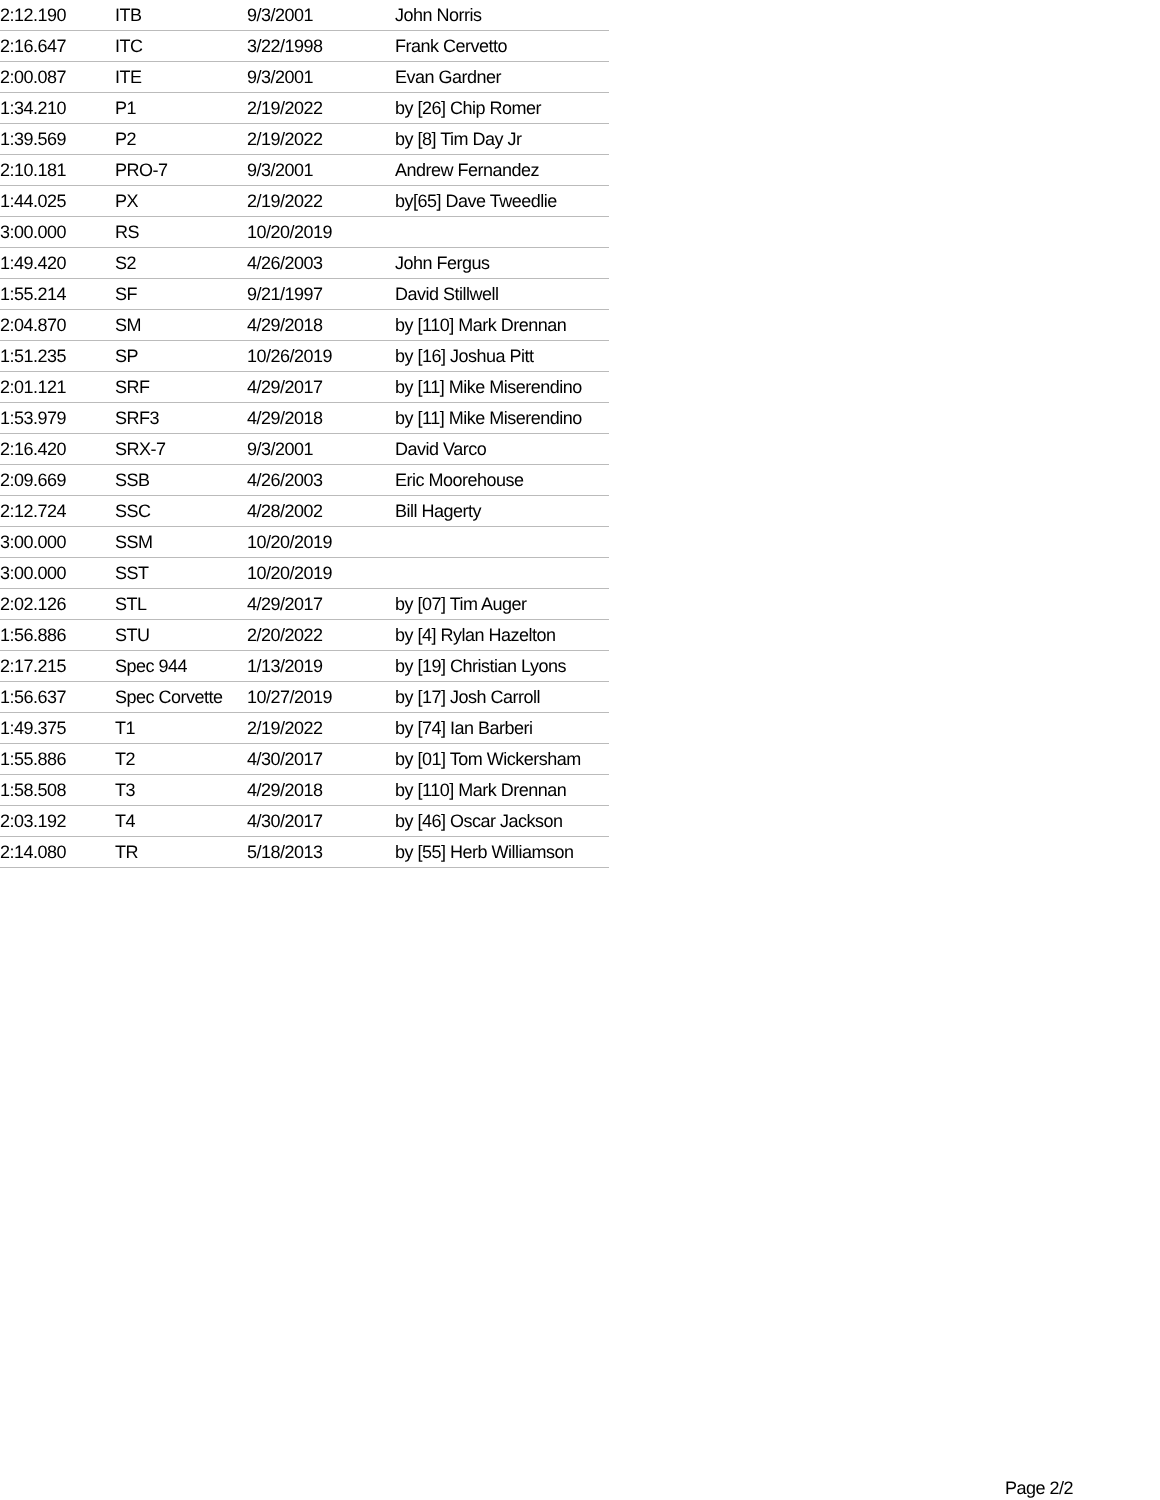| 2:12.190 | ITB | 9/3/2001 | John Norris |
| 2:16.647 | ITC | 3/22/1998 | Frank Cervetto |
| 2:00.087 | ITE | 9/3/2001 | Evan Gardner |
| 1:34.210 | P1 | 2/19/2022 | by [26] Chip Romer |
| 1:39.569 | P2 | 2/19/2022 | by [8] Tim Day Jr |
| 2:10.181 | PRO-7 | 9/3/2001 | Andrew Fernandez |
| 1:44.025 | PX | 2/19/2022 | by[65] Dave Tweedlie |
| 3:00.000 | RS | 10/20/2019 | |
| 1:49.420 | S2 | 4/26/2003 | John Fergus |
| 1:55.214 | SF | 9/21/1997 | David Stillwell |
| 2:04.870 | SM | 4/29/2018 | by [110] Mark Drennan |
| 1:51.235 | SP | 10/26/2019 | by [16] Joshua Pitt |
| 2:01.121 | SRF | 4/29/2017 | by [11] Mike Miserendino |
| 1:53.979 | SRF3 | 4/29/2018 | by [11] Mike Miserendino |
| 2:16.420 | SRX-7 | 9/3/2001 | David Varco |
| 2:09.669 | SSB | 4/26/2003 | Eric Moorehouse |
| 2:12.724 | SSC | 4/28/2002 | Bill Hagerty |
| 3:00.000 | SSM | 10/20/2019 | |
| 3:00.000 | SST | 10/20/2019 | |
| 2:02.126 | STL | 4/29/2017 | by [07] Tim Auger |
| 1:56.886 | STU | 2/20/2022 | by [4] Rylan Hazelton |
| 2:17.215 | Spec 944 | 1/13/2019 | by [19] Christian Lyons |
| 1:56.637 | Spec Corvette | 10/27/2019 | by [17] Josh Carroll |
| 1:49.375 | T1 | 2/19/2022 | by [74] Ian Barberi |
| 1:55.886 | T2 | 4/30/2017 | by [01] Tom Wickersham |
| 1:58.508 | T3 | 4/29/2018 | by [110] Mark Drennan |
| 2:03.192 | T4 | 4/30/2017 | by [46] Oscar Jackson |
| 2:14.080 | TR | 5/18/2013 | by [55] Herb Williamson |
Page 2/2